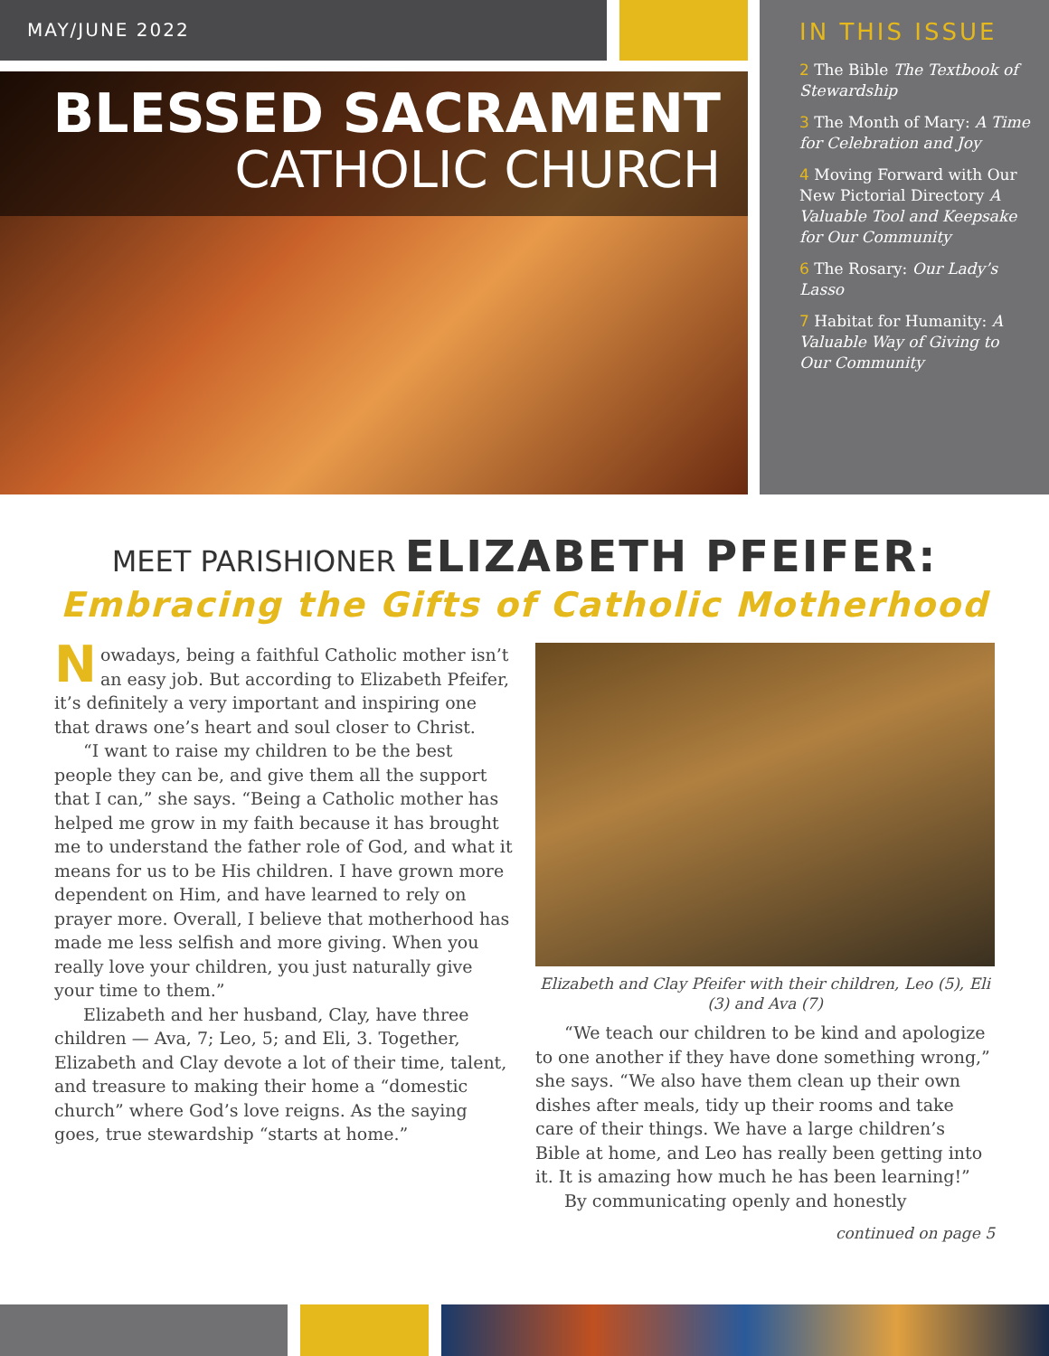MAY/JUNE 2022
BLESSED SACRAMENT
CATHOLIC CHURCH
IN THIS ISSUE
2 The Bible The Textbook of Stewardship
3 The Month of Mary: A Time for Celebration and Joy
4 Moving Forward with Our New Pictorial Directory A Valuable Tool and Keepsake for Our Community
6 The Rosary: Our Lady’s Lasso
7 Habitat for Humanity: A Valuable Way of Giving to Our Community
MEET PARISHIONER ELIZABETH PFEIFER:
Embracing the Gifts of Catholic Motherhood
Nowadays, being a faithful Catholic mother isn’t an easy job. But according to Elizabeth Pfeifer, it’s definitely a very important and inspiring one that draws one’s heart and soul closer to Christ.
“I want to raise my children to be the best people they can be, and give them all the support that I can,” she says. “Being a Catholic mother has helped me grow in my faith because it has brought me to understand the father role of God, and what it means for us to be His children. I have grown more dependent on Him, and have learned to rely on prayer more. Overall, I believe that motherhood has made me less selfish and more giving. When you really love your children, you just naturally give your time to them.”
Elizabeth and her husband, Clay, have three children — Ava, 7; Leo, 5; and Eli, 3. Together, Elizabeth and Clay devote a lot of their time, talent, and treasure to making their home a “domestic church” where God’s love reigns. As the saying goes, true stewardship “starts at home.”
Elizabeth and Clay Pfeifer with their children, Leo (5), Eli (3) and Ava (7)
“We teach our children to be kind and apologize to one another if they have done something wrong,” she says. “We also have them clean up their own dishes after meals, tidy up their rooms and take care of their things. We have a large children’s Bible at home, and Leo has really been getting into it. It is amazing how much he has been learning!”
By communicating openly and honestly
continued on page 5